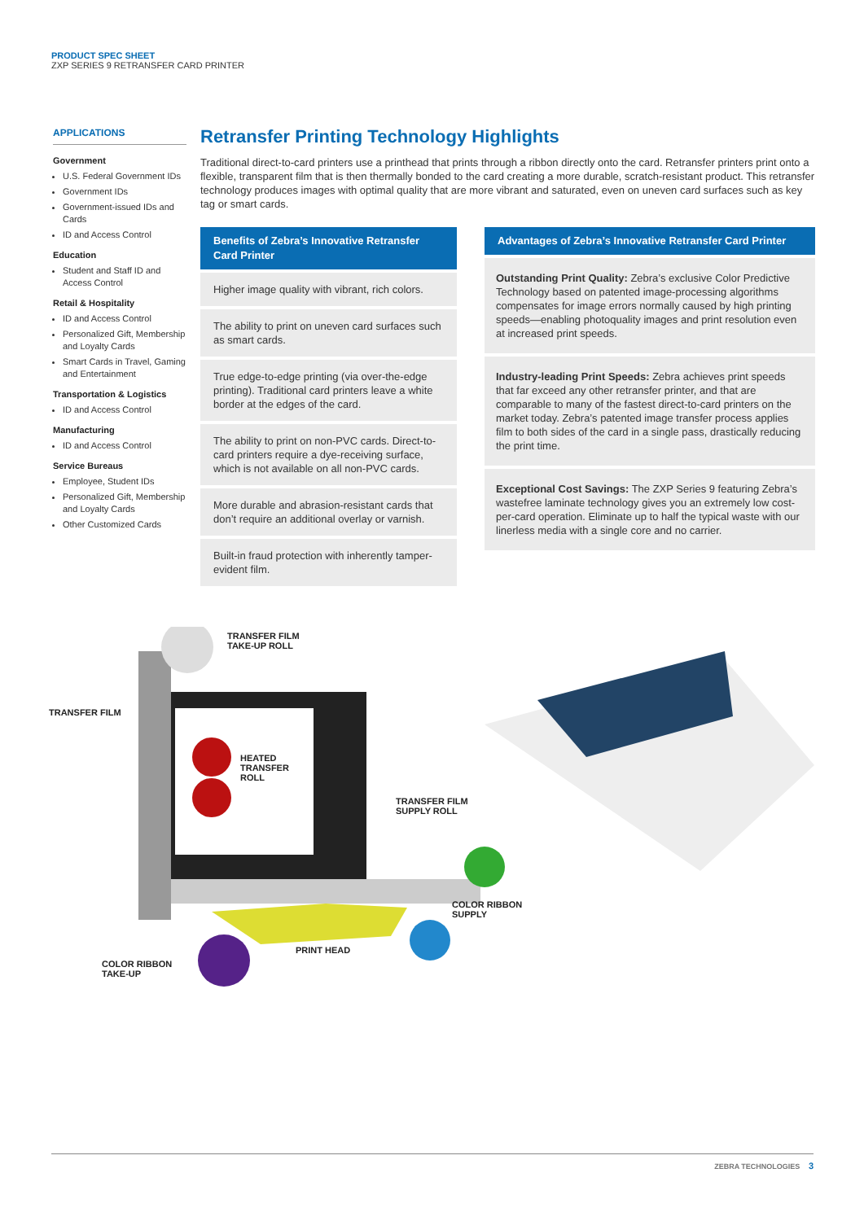PRODUCT SPEC SHEET
ZXP SERIES 9 RETRANSFER CARD PRINTER
APPLICATIONS
Government
U.S. Federal Government IDs
Government IDs
Government-issued IDs and Cards
ID and Access Control
Education
Student and Staff ID and Access Control
Retail & Hospitality
ID and Access Control
Personalized Gift, Membership and Loyalty Cards
Smart Cards in Travel, Gaming and Entertainment
Transportation & Logistics
ID and Access Control
Manufacturing
ID and Access Control
Service Bureaus
Employee, Student IDs
Personalized Gift, Membership and Loyalty Cards
Other Customized Cards
Retransfer Printing Technology Highlights
Traditional direct-to-card printers use a printhead that prints through a ribbon directly onto the card. Retransfer printers print onto a flexible, transparent film that is then thermally bonded to the card creating a more durable, scratch-resistant product. This retransfer technology produces images with optimal quality that are more vibrant and saturated, even on uneven card surfaces such as key tag or smart cards.
Benefits of Zebra’s Innovative Retransfer Card Printer
Higher image quality with vibrant, rich colors.
The ability to print on uneven card surfaces such as smart cards.
True edge-to-edge printing (via over-the-edge printing). Traditional card printers leave a white border at the edges of the card.
The ability to print on non-PVC cards. Direct-to-card printers require a dye-receiving surface, which is not available on all non-PVC cards.
More durable and abrasion-resistant cards that don’t require an additional overlay or varnish.
Built-in fraud protection with inherently tamper-evident film.
Advantages of Zebra’s Innovative Retransfer Card Printer
Outstanding Print Quality: Zebra’s exclusive Color Predictive Technology based on patented image-processing algorithms compensates for image errors normally caused by high printing speeds—enabling photoquality images and print resolution even at increased print speeds.
Industry-leading Print Speeds: Zebra achieves print speeds that far exceed any other retransfer printer, and that are comparable to many of the fastest direct-to-card printers on the market today. Zebra’s patented image transfer process applies film to both sides of the card in a single pass, drastically reducing the print time.
Exceptional Cost Savings: The ZXP Series 9 featuring Zebra’s wastefree laminate technology gives you an extremely low cost-per-card operation. Eliminate up to half the typical waste with our linerless media with a single core and no carrier.
TRANSFER FILM
TAKE-UP ROLL
TRANSFER FILM
HEATED
TRANSFER
ROLL
TRANSFER FILM
SUPPLY ROLL
COLOR RIBBON
SUPPLY
PRINT HEAD
COLOR RIBBON
TAKE-UP
ZEBRA TECHNOLOGIES 3